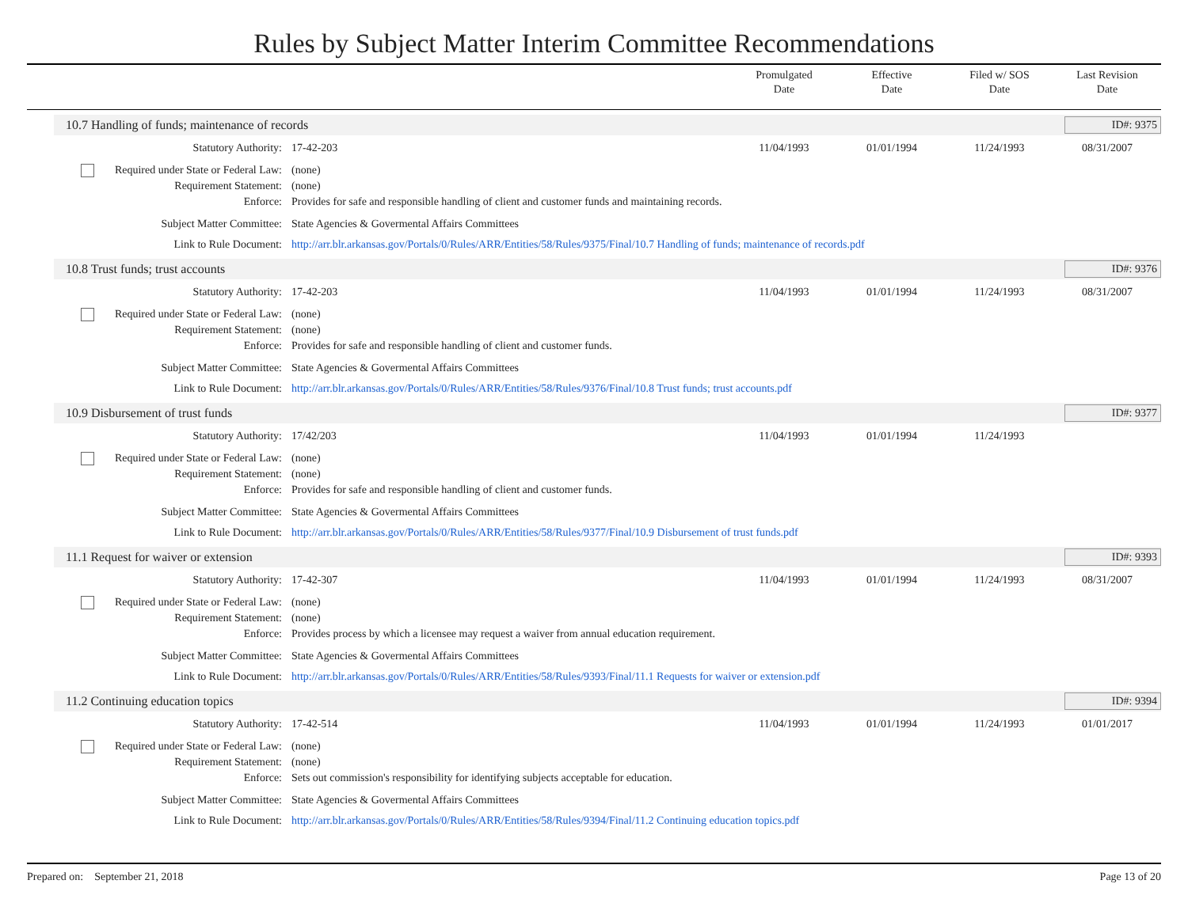Rules by Subject Matter Interim Committee Recommendations
Promulgated
Date
Effective
Date
Filed w/ SOS
Date
Last Revision
Date
10.7 Handling of funds; maintenance of records ID#: 9375
| Statutory Authority: | 17-42-203 | 11/04/1993 | 01/01/1994 | 11/24/1993 | 08/31/2007 |
| Required under State or Federal Law: | (none) | | | | |
| Requirement Statement: | (none) | | | | |
| Enforce: | Provides for safe and responsible handling of client and customer funds and maintaining records. | | | | |
| Subject Matter Committee: | State Agencies & Govermental Affairs Committees | | | | |
| Link to Rule Document: | http://arr.blr.arkansas.gov/Portals/0/Rules/ARR/Entities/58/Rules/9375/Final/10.7 Handling of funds; maintenance of records.pdf | | | | |
10.8 Trust funds; trust accounts ID#: 9376
| Statutory Authority: | 17-42-203 | 11/04/1993 | 01/01/1994 | 11/24/1993 | 08/31/2007 |
| Required under State or Federal Law: | (none) | | | | |
| Requirement Statement: | (none) | | | | |
| Enforce: | Provides for safe and responsible handling of client and customer funds. | | | | |
| Subject Matter Committee: | State Agencies & Govermental Affairs Committees | | | | |
| Link to Rule Document: | http://arr.blr.arkansas.gov/Portals/0/Rules/ARR/Entities/58/Rules/9376/Final/10.8 Trust funds; trust accounts.pdf | | | | |
10.9 Disbursement of trust funds ID#: 9377
| Statutory Authority: | 17/42/203 | 11/04/1993 | 01/01/1994 | 11/24/1993 | |
| Required under State or Federal Law: | (none) | | | | |
| Requirement Statement: | (none) | | | | |
| Enforce: | Provides for safe and responsible handling of client and customer funds. | | | | |
| Subject Matter Committee: | State Agencies & Govermental Affairs Committees | | | | |
| Link to Rule Document: | http://arr.blr.arkansas.gov/Portals/0/Rules/ARR/Entities/58/Rules/9377/Final/10.9 Disbursement of trust funds.pdf | | | | |
11.1 Request for waiver or extension ID#: 9393
| Statutory Authority: | 17-42-307 | 11/04/1993 | 01/01/1994 | 11/24/1993 | 08/31/2007 |
| Required under State or Federal Law: | (none) | | | | |
| Requirement Statement: | (none) | | | | |
| Enforce: | Provides process by which a licensee may request a waiver from annual education requirement. | | | | |
| Subject Matter Committee: | State Agencies & Govermental Affairs Committees | | | | |
| Link to Rule Document: | http://arr.blr.arkansas.gov/Portals/0/Rules/ARR/Entities/58/Rules/9393/Final/11.1 Requests for waiver or extension.pdf | | | | |
11.2 Continuing education topics ID#: 9394
| Statutory Authority: | 17-42-514 | 11/04/1993 | 01/01/1994 | 11/24/1993 | 01/01/2017 |
| Required under State or Federal Law: | (none) | | | | |
| Requirement Statement: | (none) | | | | |
| Enforce: | Sets out commission's responsibility for identifying subjects acceptable for education. | | | | |
| Subject Matter Committee: | State Agencies & Govermental Affairs Committees | | | | |
| Link to Rule Document: | http://arr.blr.arkansas.gov/Portals/0/Rules/ARR/Entities/58/Rules/9394/Final/11.2 Continuing education topics.pdf | | | | |
Prepared on: September 21, 2018 Page 13 of 20